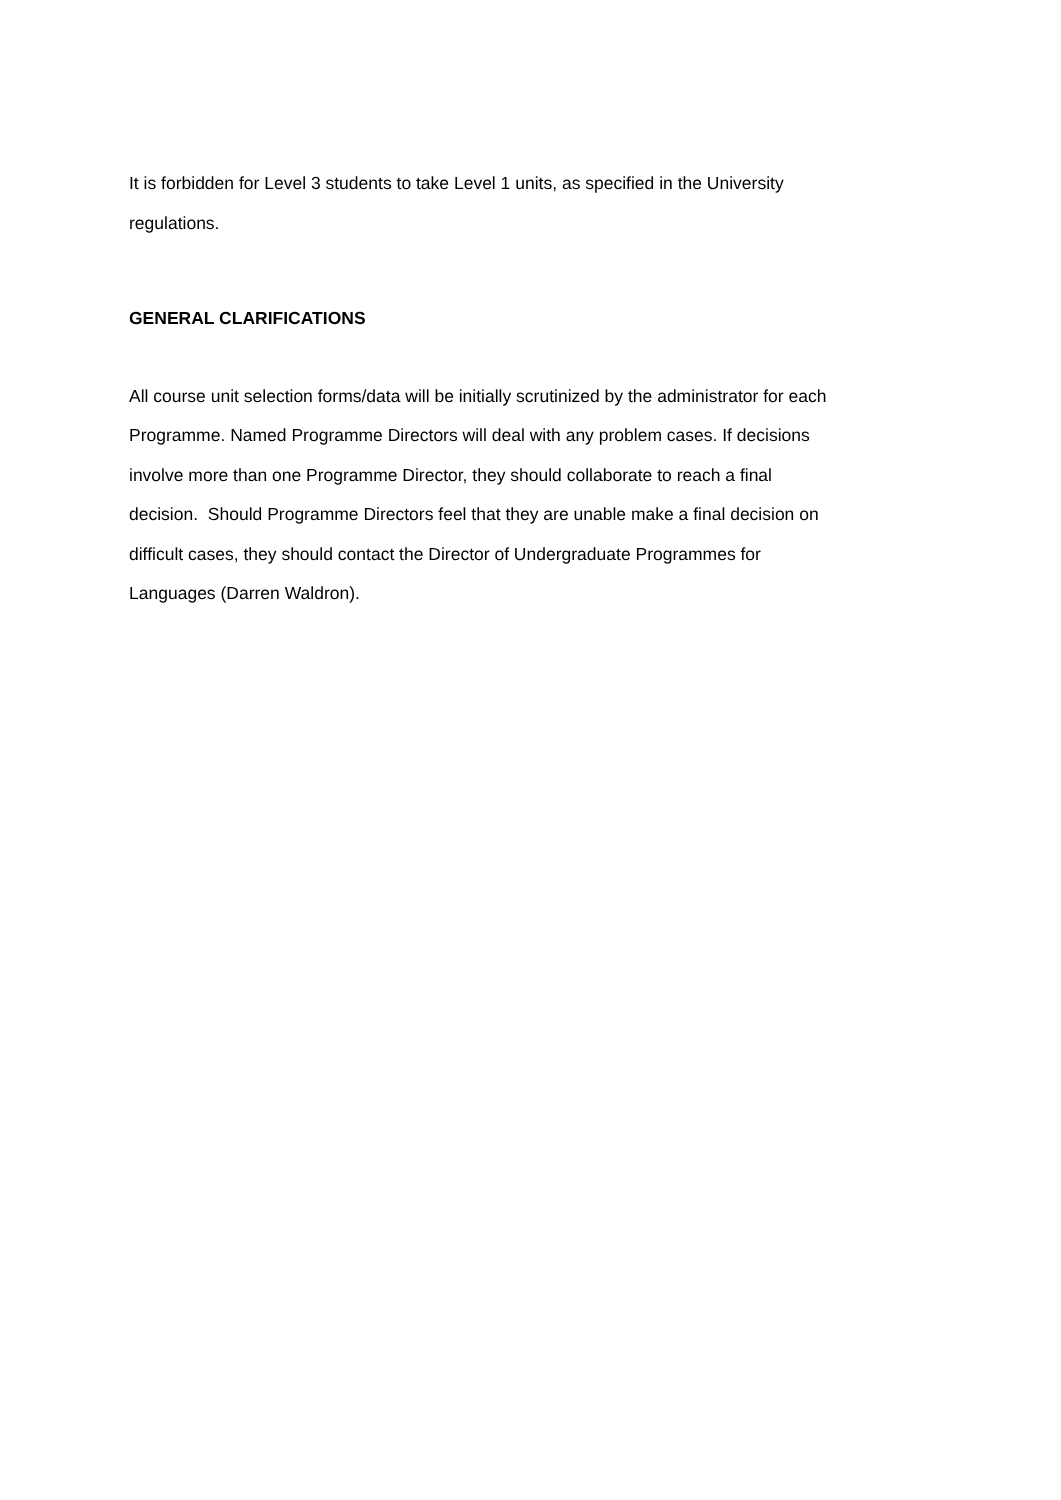It is forbidden for Level 3 students to take Level 1 units, as specified in the University
regulations.
GENERAL CLARIFICATIONS
All course unit selection forms/data will be initially scrutinized by the administrator for each
Programme. Named Programme Directors will deal with any problem cases. If decisions
involve more than one Programme Director, they should collaborate to reach a final
decision. Should Programme Directors feel that they are unable make a final decision on
difficult cases, they should contact the Director of Undergraduate Programmes for
Languages (Darren Waldron).